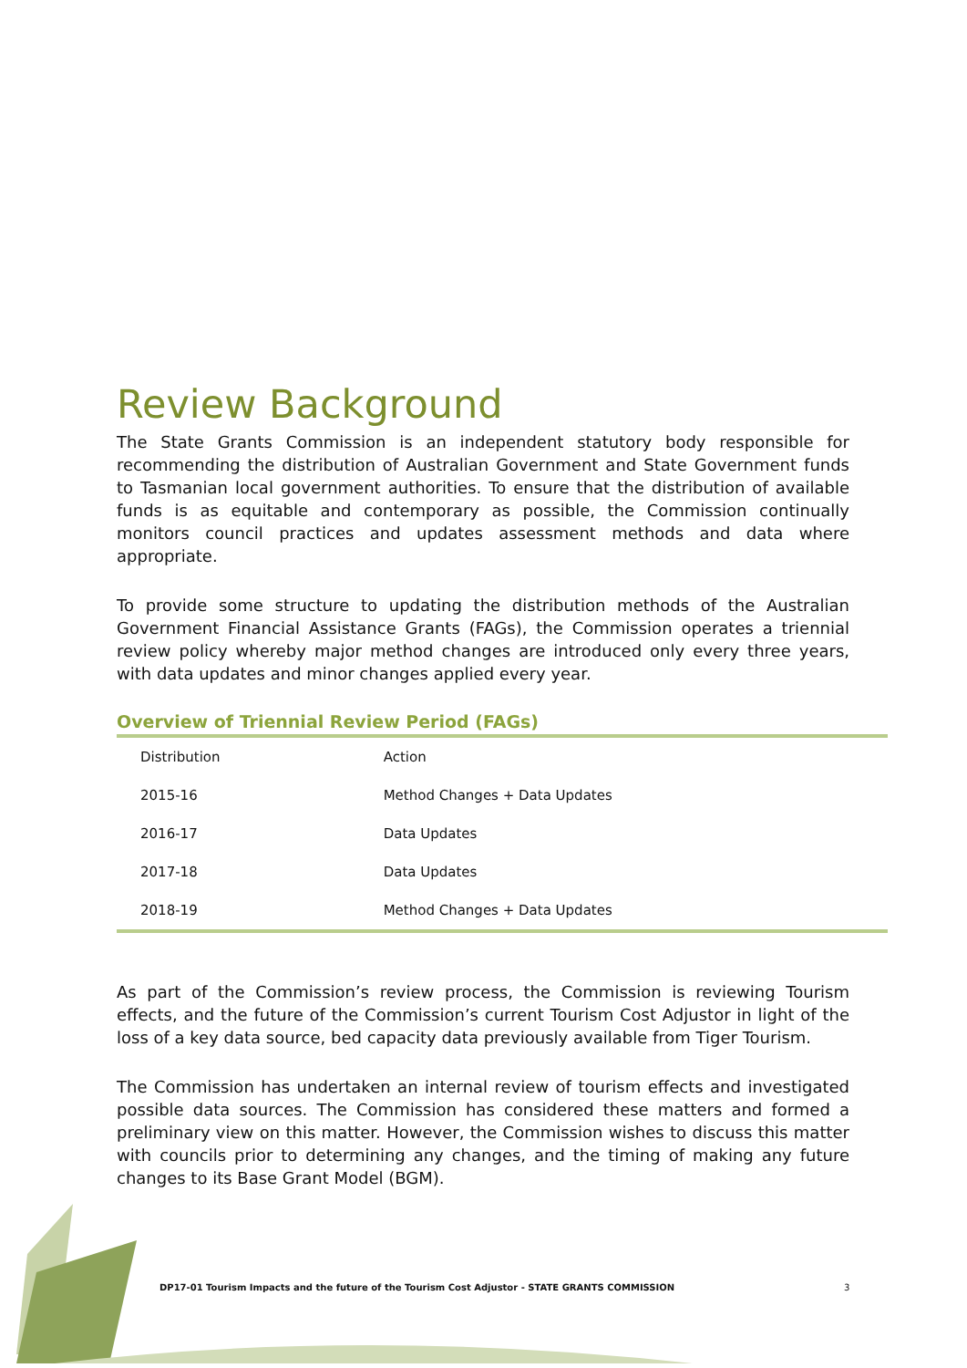Review Background
The State Grants Commission is an independent statutory body responsible for recommending the distribution of Australian Government and State Government funds to Tasmanian local government authorities. To ensure that the distribution of available funds is as equitable and contemporary as possible, the Commission continually monitors council practices and updates assessment methods and data where appropriate.
To provide some structure to updating the distribution methods of the Australian Government Financial Assistance Grants (FAGs), the Commission operates a triennial review policy whereby major method changes are introduced only every three years, with data updates and minor changes applied every year.
Overview of Triennial Review Period (FAGs)
| Distribution | Action |
| 2015-16 | Method Changes + Data Updates |
| 2016-17 | Data Updates |
| 2017-18 | Data Updates |
| 2018-19 | Method Changes + Data Updates |
As part of the Commission’s review process, the Commission is reviewing Tourism effects, and the future of the Commission’s current Tourism Cost Adjustor in light of the loss of a key data source, bed capacity data previously available from Tiger Tourism.
The Commission has undertaken an internal review of tourism effects and investigated possible data sources. The Commission has considered these matters and formed a preliminary view on this matter. However, the Commission wishes to discuss this matter with councils prior to determining any changes, and the timing of making any future changes to its Base Grant Model (BGM).
DP17-01 Tourism Impacts and the future of the Tourism Cost Adjustor - STATE GRANTS COMMISSION
3